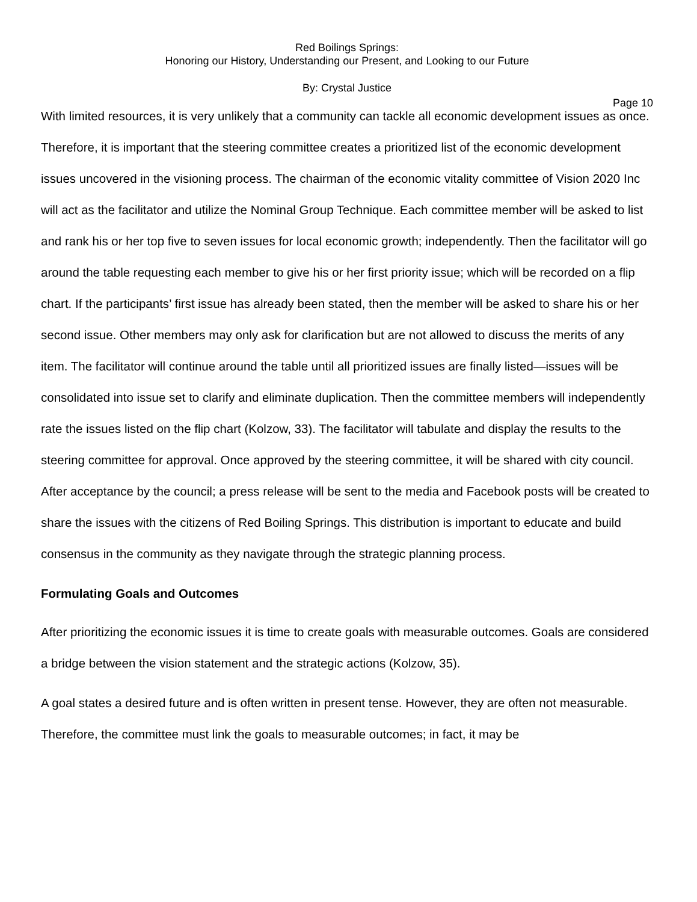Red Boilings Springs:
Honoring our History, Understanding our Present, and Looking to our Future
By: Crystal Justice
Page 10
With limited resources, it is very unlikely that a community can tackle all economic development issues as once. Therefore, it is important that the steering committee creates a prioritized list of the economic development issues uncovered in the visioning process. The chairman of the economic vitality committee of Vision 2020 Inc will act as the facilitator and utilize the Nominal Group Technique. Each committee member will be asked to list and rank his or her top five to seven issues for local economic growth; independently. Then the facilitator will go around the table requesting each member to give his or her first priority issue; which will be recorded on a flip chart. If the participants’ first issue has already been stated, then the member will be asked to share his or her second issue. Other members may only ask for clarification but are not allowed to discuss the merits of any item. The facilitator will continue around the table until all prioritized issues are finally listed—issues will be consolidated into issue set to clarify and eliminate duplication. Then the committee members will independently rate the issues listed on the flip chart (Kolzow, 33). The facilitator will tabulate and display the results to the steering committee for approval. Once approved by the steering committee, it will be shared with city council. After acceptance by the council; a press release will be sent to the media and Facebook posts will be created to share the issues with the citizens of Red Boiling Springs. This distribution is important to educate and build consensus in the community as they navigate through the strategic planning process.
Formulating Goals and Outcomes
After prioritizing the economic issues it is time to create goals with measurable outcomes. Goals are considered a bridge between the vision statement and the strategic actions (Kolzow, 35).
A goal states a desired future and is often written in present tense. However, they are often not measurable. Therefore, the committee must link the goals to measurable outcomes; in fact, it may be